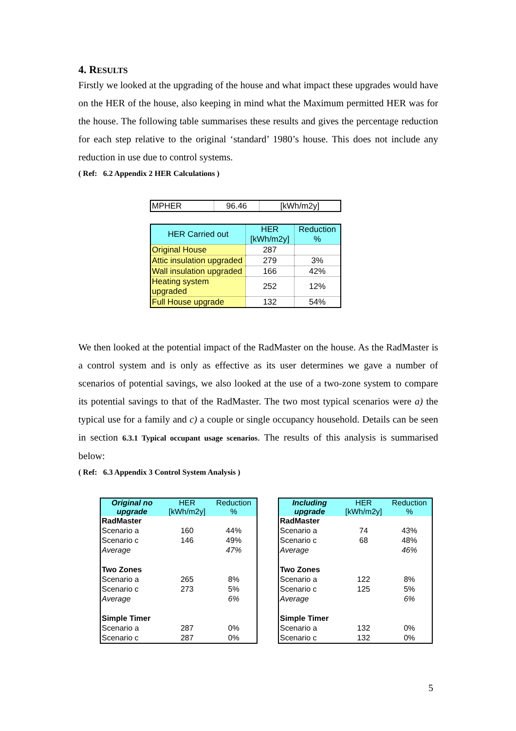4. RESULTS
Firstly we looked at the upgrading of the house and what impact these upgrades would have on the HER of the house, also keeping in mind what the Maximum permitted HER was for the house. The following table summarises these results and gives the percentage reduction for each step relative to the original ‘standard’ 1980’s house. This does not include any reduction in use due to control systems.
( Ref: 6.2 Appendix 2 HER Calculations )
| MPHER | 96.46 | [kWh/m2y] |
| HER Carried out | HER [kWh/m2y] | Reduction % |
| Original House | 287 | |
| Attic insulation upgraded | 279 | 3% |
| Wall insulation upgraded | 166 | 42% |
| Heating system upgraded | 252 | 12% |
| Full House upgrade | 132 | 54% |
We then looked at the potential impact of the RadMaster on the house. As the RadMaster is a control system and is only as effective as its user determines we gave a number of scenarios of potential savings, we also looked at the use of a two-zone system to compare its potential savings to that of the RadMaster. The two most typical scenarios were a) the typical use for a family and c) a couple or single occupancy household. Details can be seen in section 6.3.1 Typical occupant usage scenarios. The results of this analysis is summarised below:
( Ref: 6.3 Appendix 3 Control System Analysis )
| Original no upgrade | HER [kWh/m2y] | Reduction % |
| RadMaster | | |
| Scenario a | 160 | 44% |
| Scenario c | 146 | 49% |
| Average | | 47% |
| Two Zones | | |
| Scenario a | 265 | 8% |
| Scenario c | 273 | 5% |
| Average | | 6% |
| Simple Timer | | |
| Scenario a | 287 | 0% |
| Scenario c | 287 | 0% |
| Including upgrade | HER [kWh/m2y] | Reduction % |
| RadMaster | | |
| Scenario a | 74 | 43% |
| Scenario c | 68 | 48% |
| Average | | 46% |
| Two Zones | | |
| Scenario a | 122 | 8% |
| Scenario c | 125 | 5% |
| Average | | 6% |
| Simple Timer | | |
| Scenario a | 132 | 0% |
| Scenario c | 132 | 0% |
5